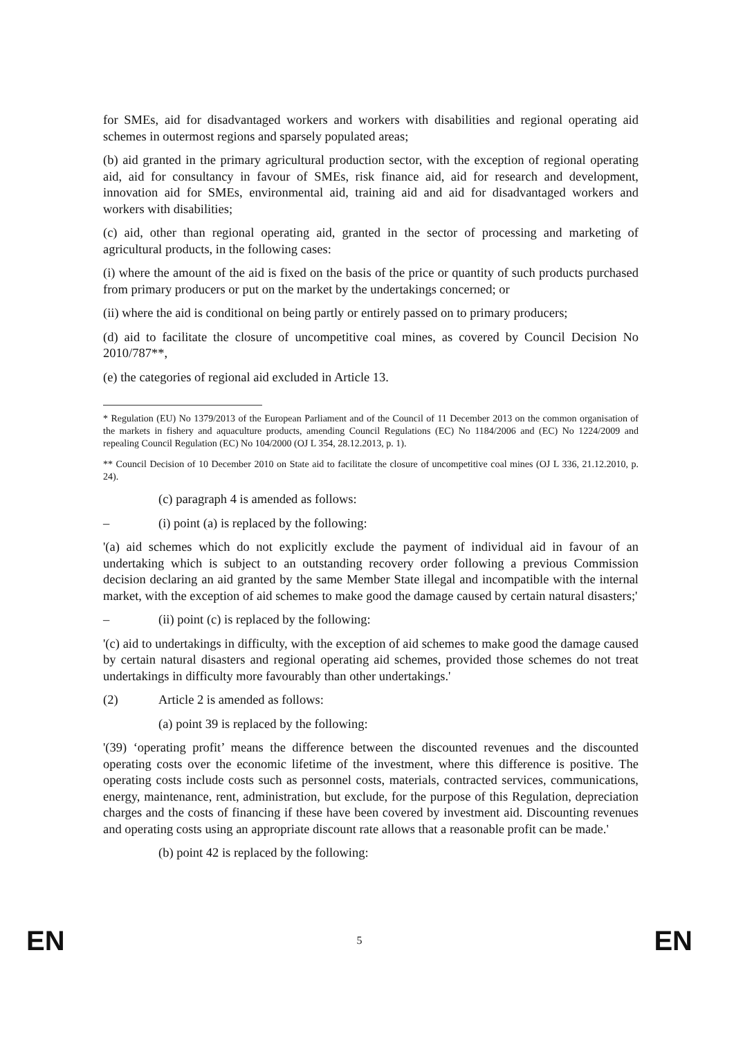for SMEs, aid for disadvantaged workers and workers with disabilities and regional operating aid schemes in outermost regions and sparsely populated areas;
(b) aid granted in the primary agricultural production sector, with the exception of regional operating aid, aid for consultancy in favour of SMEs, risk finance aid, aid for research and development, innovation aid for SMEs, environmental aid, training aid and aid for disadvantaged workers and workers with disabilities;
(c) aid, other than regional operating aid, granted in the sector of processing and marketing of agricultural products, in the following cases:
(i) where the amount of the aid is fixed on the basis of the price or quantity of such products purchased from primary producers or put on the market by the undertakings concerned; or
(ii) where the aid is conditional on being partly or entirely passed on to primary producers;
(d) aid to facilitate the closure of uncompetitive coal mines, as covered by Council Decision No 2010/787**,
(e) the categories of regional aid excluded in Article 13.
* Regulation (EU) No 1379/2013 of the European Parliament and of the Council of 11 December 2013 on the common organisation of the markets in fishery and aquaculture products, amending Council Regulations (EC) No 1184/2006 and (EC) No 1224/2009 and repealing Council Regulation (EC) No 104/2000 (OJ L 354, 28.12.2013, p. 1).
** Council Decision of 10 December 2010 on State aid to facilitate the closure of uncompetitive coal mines (OJ L 336, 21.12.2010, p. 24).
(c) paragraph 4 is amended as follows:
– (i) point (a) is replaced by the following:
'(a) aid schemes which do not explicitly exclude the payment of individual aid in favour of an undertaking which is subject to an outstanding recovery order following a previous Commission decision declaring an aid granted by the same Member State illegal and incompatible with the internal market, with the exception of aid schemes to make good the damage caused by certain natural disasters;'
– (ii) point (c) is replaced by the following:
'(c) aid to undertakings in difficulty, with the exception of aid schemes to make good the damage caused by certain natural disasters and regional operating aid schemes, provided those schemes do not treat undertakings in difficulty more favourably than other undertakings.'
(2) Article 2 is amended as follows:
(a) point 39 is replaced by the following:
'(39) ‘operating profit’ means the difference between the discounted revenues and the discounted operating costs over the economic lifetime of the investment, where this difference is positive. The operating costs include costs such as personnel costs, materials, contracted services, communications, energy, maintenance, rent, administration, but exclude, for the purpose of this Regulation, depreciation charges and the costs of financing if these have been covered by investment aid. Discounting revenues and operating costs using an appropriate discount rate allows that a reasonable profit can be made.'
(b) point 42 is replaced by the following:
EN 5 EN